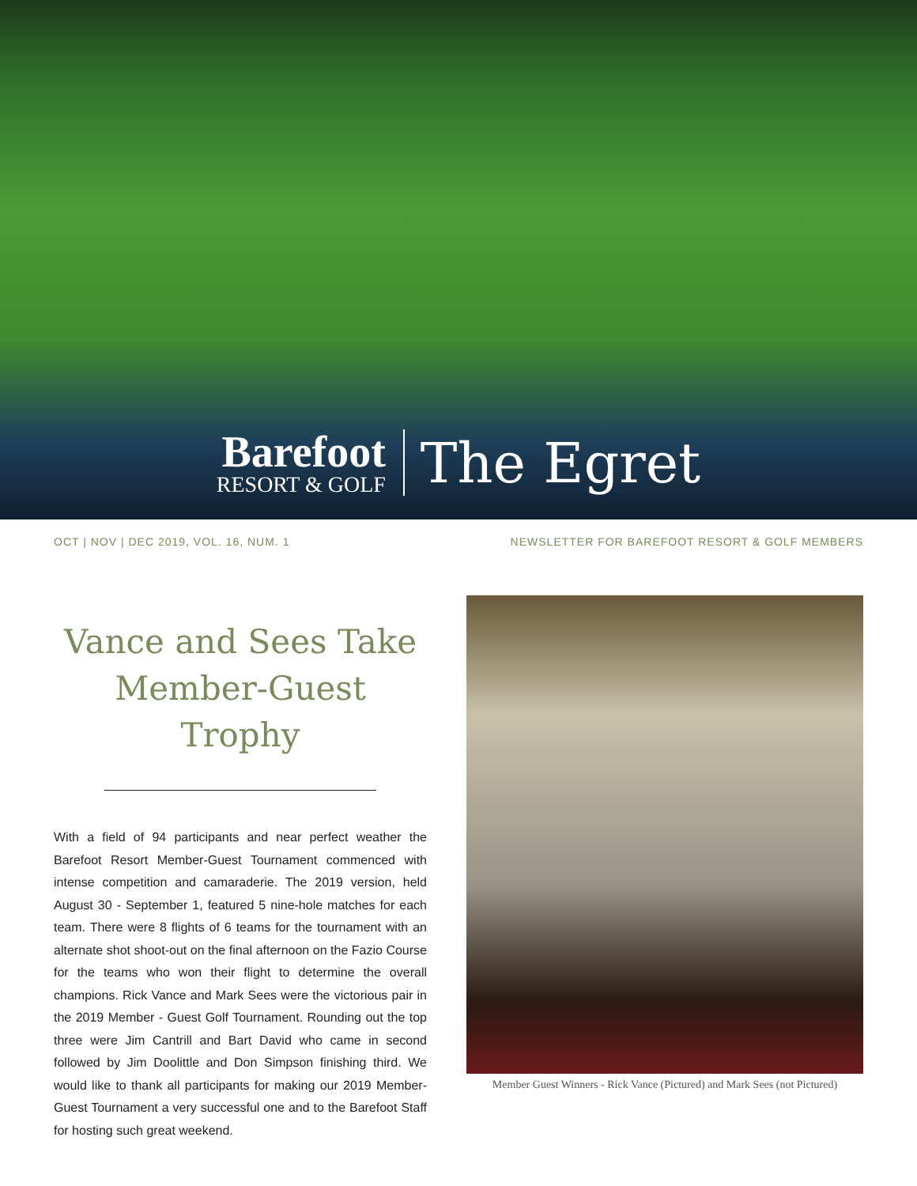Barefoot
RESORT & GOLF
The Egret
OCT | NOV | DEC 2019, VOL. 16, NUM. 1 NEWSLETTER FOR BAREFOOT RESORT & GOLF MEMBERS
Vance and Sees Take Member-Guest Trophy
With a field of 94 participants and near perfect weather the Barefoot Resort Member-Guest Tournament commenced with intense competition and camaraderie. The 2019 version, held August 30 - September 1, featured 5 nine-hole matches for each team. There were 8 flights of 6 teams for the tournament with an alternate shot shoot-out on the final afternoon on the Fazio Course for the teams who won their flight to determine the overall champions. Rick Vance and Mark Sees were the victorious pair in the 2019 Member - Guest Golf Tournament. Rounding out the top three were Jim Cantrill and Bart David who came in second followed by Jim Doolittle and Don Simpson finishing third. We would like to thank all participants for making our 2019 Member-Guest Tournament a very successful one and to the Barefoot Staff for hosting such great weekend.
Member Guest Winners - Rick Vance (Pictured) and Mark Sees (not Pictured)